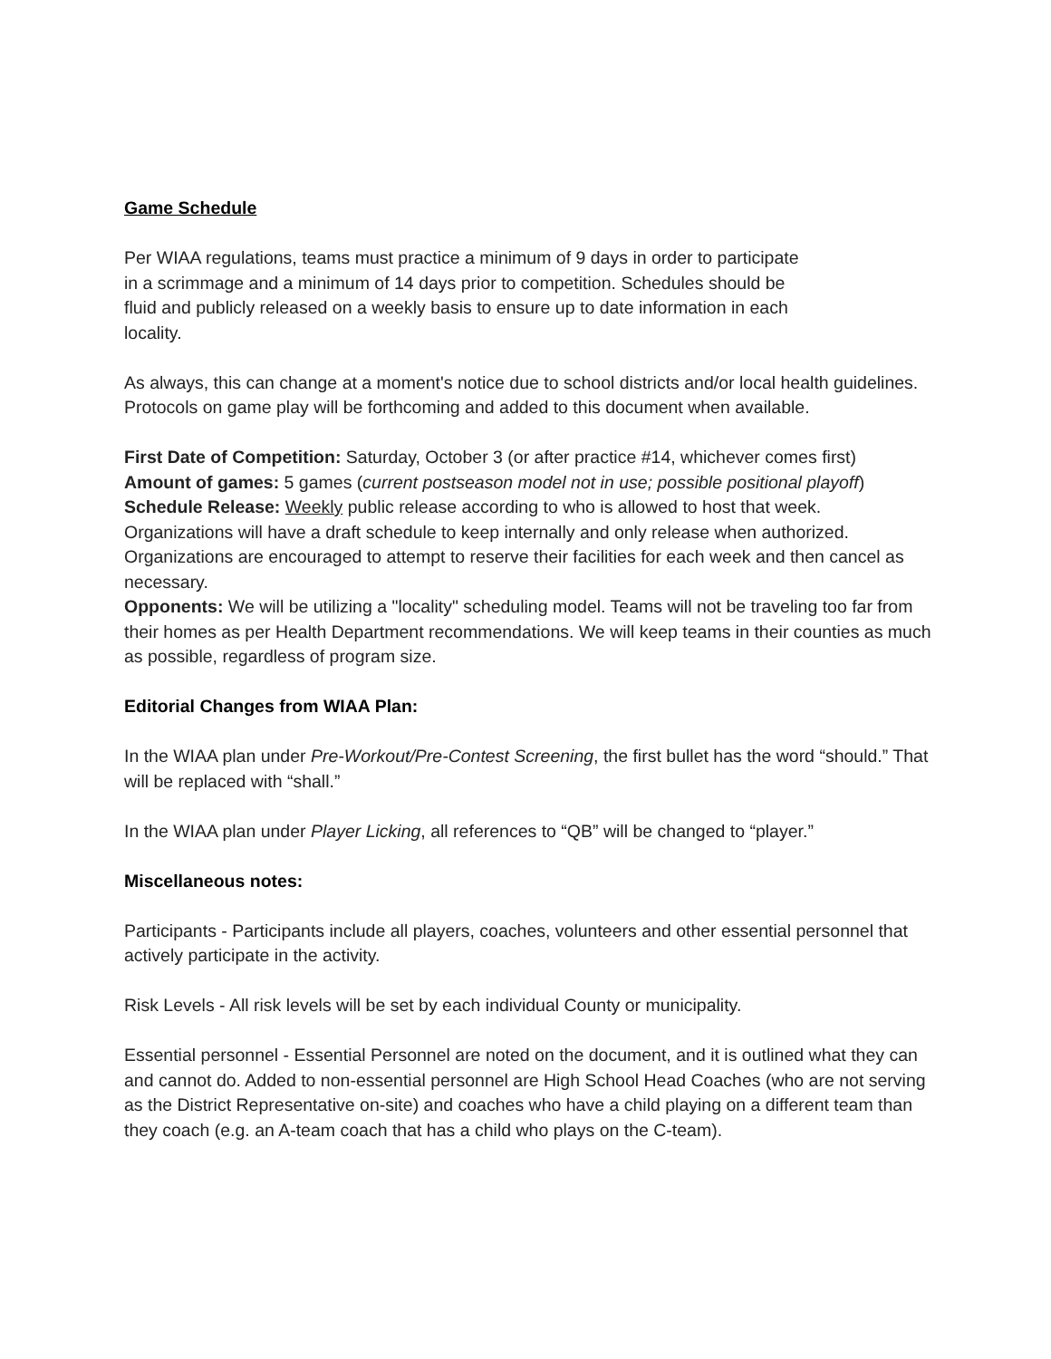Game Schedule
Per WIAA regulations, teams must practice a minimum of 9 days in order to participate in a scrimmage and a minimum of 14 days prior to competition. Schedules should be fluid and publicly released on a weekly basis to ensure up to date information in each locality.
As always, this can change at a moment's notice due to school districts and/or local health guidelines. Protocols on game play will be forthcoming and added to this document when available.
First Date of Competition: Saturday, October 3 (or after practice #14, whichever comes first)
Amount of games: 5 games (current postseason model not in use; possible positional playoff)
Schedule Release: Weekly public release according to who is allowed to host that week. Organizations will have a draft schedule to keep internally and only release when authorized. Organizations are encouraged to attempt to reserve their facilities for each week and then cancel as necessary.
Opponents: We will be utilizing a "locality" scheduling model. Teams will not be traveling too far from their homes as per Health Department recommendations. We will keep teams in their counties as much as possible, regardless of program size.
Editorial Changes from WIAA Plan:
In the WIAA plan under Pre-Workout/Pre-Contest Screening, the first bullet has the word “should.” That will be replaced with “shall.”
In the WIAA plan under Player Licking, all references to “QB” will be changed to “player.”
Miscellaneous notes:
Participants - Participants include all players, coaches, volunteers and other essential personnel that actively participate in the activity.
Risk Levels - All risk levels will be set by each individual County or municipality.
Essential personnel - Essential Personnel are noted on the document, and it is outlined what they can and cannot do. Added to non-essential personnel are High School Head Coaches (who are not serving as the District Representative on-site) and coaches who have a child playing on a different team than they coach (e.g. an A-team coach that has a child who plays on the C-team).